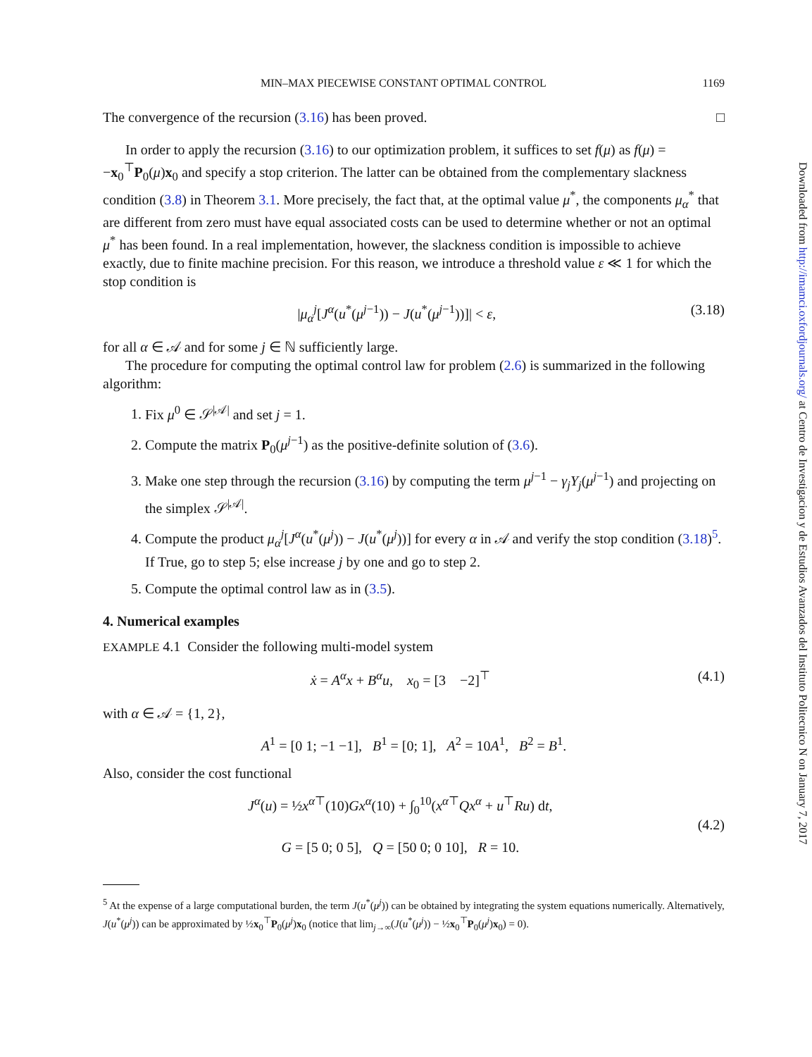MIN–MAX PIECEWISE CONSTANT OPTIMAL CONTROL 1169
The convergence of the recursion (3.16) has been proved. □
In order to apply the recursion (3.16) to our optimization problem, it suffices to set f(μ) as f(μ) = −x<sub>0</sub><sup>⊤</sup>P<sub>0</sub>(μ)x<sub>0</sub> and specify a stop criterion. The latter can be obtained from the complementary slackness condition (3.8) in Theorem 3.1. More precisely, the fact that, at the optimal value μ<sup>*</sup>, the components μ<sub>α</sub><sup>*</sup> that are different from zero must have equal associated costs can be used to determine whether or not an optimal μ<sup>*</sup> has been found. In a real implementation, however, the slackness condition is impossible to achieve exactly, due to finite machine precision. For this reason, we introduce a threshold value ε ≪ 1 for which the stop condition is
|μ<sub>α</sub><sup>j</sup>[J<sup>α</sup>(u<sup>*</sup>(μ<sup>j−1</sup>)) − J(u<sup>*</sup>(μ<sup>j−1</sup>))]| < ε, (3.18)
for all α ∈ 𝒜 and for some j ∈ ℕ sufficiently large.
The procedure for computing the optimal control law for problem (2.6) is summarized in the following algorithm:
1. Fix μ<sup>0</sup> ∈ 𝒮<sup>|𝒜|</sup> and set j = 1.
2. Compute the matrix P<sub>0</sub>(μ<sup>j−1</sup>) as the positive-definite solution of (3.6).
3. Make one step through the recursion (3.16) by computing the term μ<sup>j−1</sup> − γ<sub>j</sub>Y<sub>j</sub>(μ<sup>j−1</sup>) and projecting on the simplex 𝒮<sup>|𝒜|</sup>.
4. Compute the product μ<sub>α</sub><sup>j</sup>[J<sup>α</sup>(u<sup>*</sup>(μ<sup>j</sup>)) − J(u<sup>*</sup>(μ<sup>j</sup>))] for every α in 𝒜 and verify the stop condition (3.18)<sup>5</sup>. If True, go to step 5; else increase j by one and go to step 2.
5. Compute the optimal control law as in (3.5).
4. Numerical examples
EXAMPLE 4.1 Consider the following multi-model system
ẋ = A<sup>α</sup>x + B<sup>α</sup>u, x<sub>0</sub> = [3 −2]<sup>⊤</sup> (4.1)
with α ∈ 𝒜 = {1, 2},
A<sup>1</sup> = [0 1; −1 −1], B<sup>1</sup> = [0; 1], A<sup>2</sup> = 10A<sup>1</sup>, B<sup>2</sup> = B<sup>1</sup>.
Also, consider the cost functional
J<sup>α</sup>(u) = ½x<sup>α⊤</sup>(10)Gx<sup>α</sup>(10) + ∫<sub>0</sub><sup>10</sup>(x<sup>α⊤</sup>Qx<sup>α</sup> + u<sup>⊤</sup>Ru) dt,
G = [5 0; 0 5], Q = [50 0; 0 10], R = 10. (4.2)
<sup>5</sup> At the expense of a large computational burden, the term J(u<sup>*</sup>(μ<sup>j</sup>)) can be obtained by integrating the system equations numerically. Alternatively, J(u<sup>*</sup>(μ<sup>j</sup>)) can be approximated by ½x<sub>0</sub><sup>⊤</sup>P<sub>0</sub>(μ<sup>j</sup>)x<sub>0</sub> (notice that lim<sub>j→∞</sub>(J(u<sup>*</sup>(μ<sup>j</sup>)) − ½x<sub>0</sub><sup>⊤</sup>P<sub>0</sub>(μ<sup>j</sup>)x<sub>0</sub>) = 0).
Downloaded from http://imamci.oxfordjournals.org/ at Centro de Investigacion y de Estudios Avanzados del Instituto Politecnico N on January 7, 2017